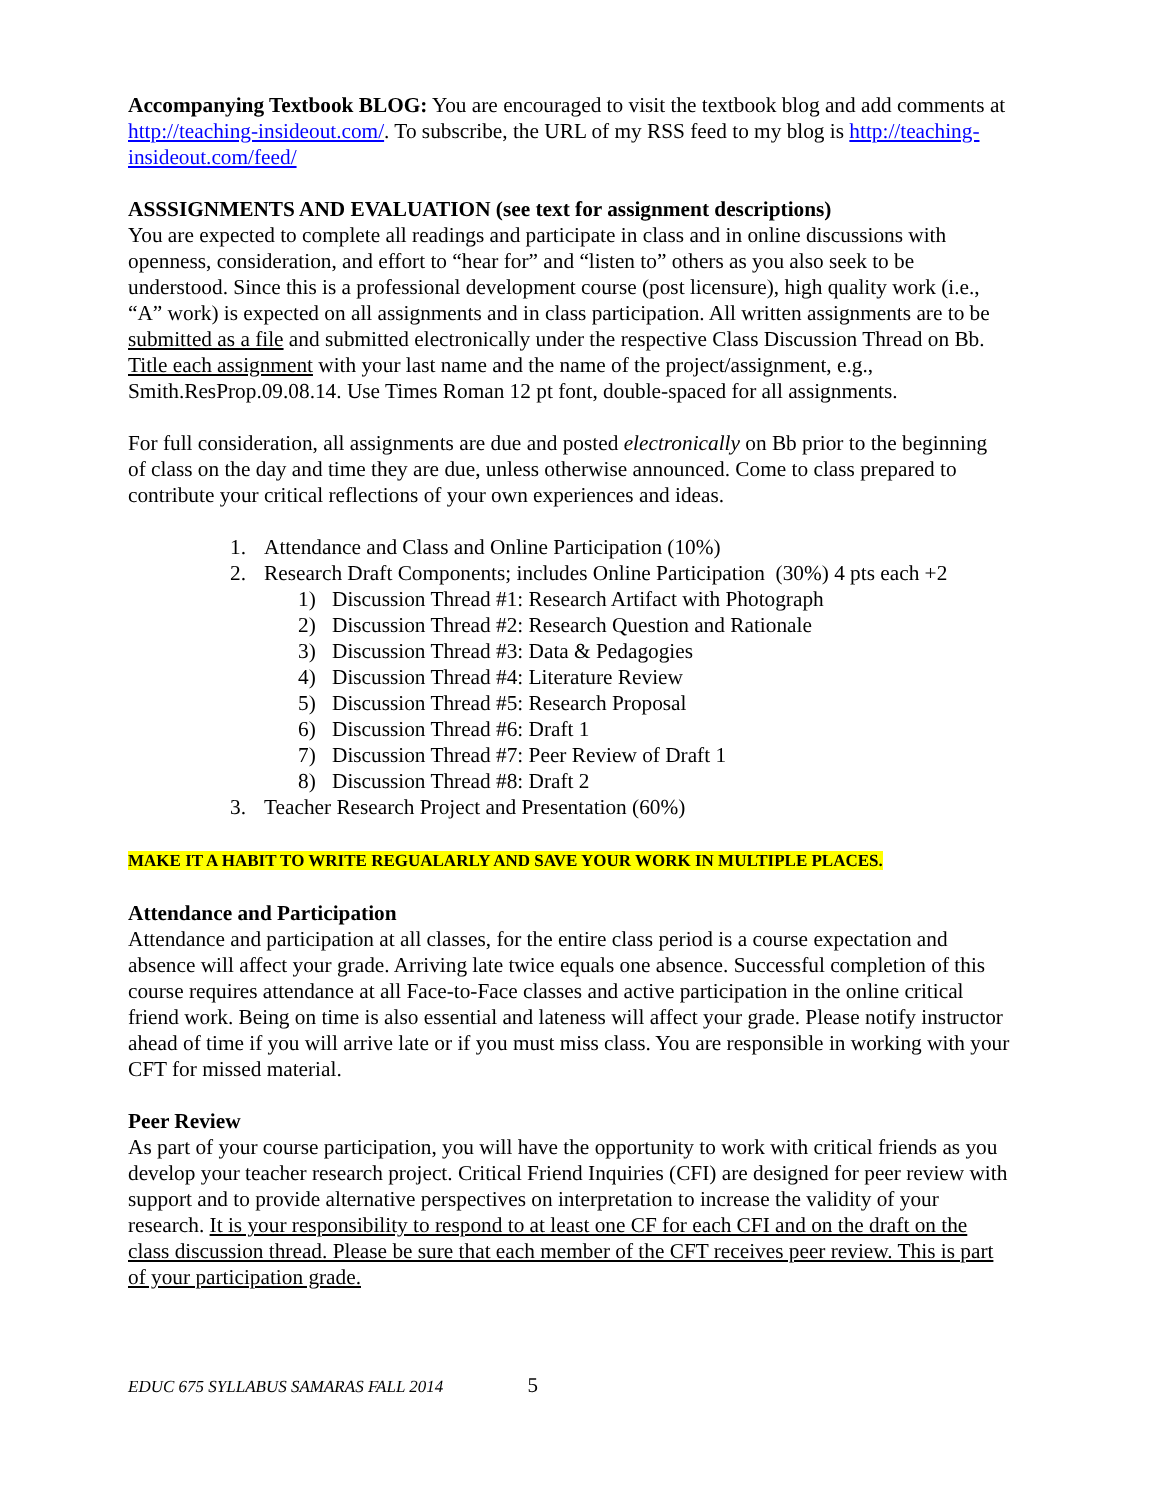Accompanying Textbook BLOG: You are encouraged to visit the textbook blog and add comments at http://teaching-insideout.com/. To subscribe, the URL of my RSS feed to my blog is http://teaching-insideout.com/feed/
ASSSIGNMENTS AND EVALUATION (see text for assignment descriptions)
You are expected to complete all readings and participate in class and in online discussions with openness, consideration, and effort to “hear for” and “listen to” others as you also seek to be understood. Since this is a professional development course (post licensure), high quality work (i.e., “A” work) is expected on all assignments and in class participation. All written assignments are to be submitted as a file and submitted electronically under the respective Class Discussion Thread on Bb. Title each assignment with your last name and the name of the project/assignment, e.g., Smith.ResProp.09.08.14. Use Times Roman 12 pt font, double-spaced for all assignments.
For full consideration, all assignments are due and posted electronically on Bb prior to the beginning of class on the day and time they are due, unless otherwise announced. Come to class prepared to contribute your critical reflections of your own experiences and ideas.
1. Attendance and Class and Online Participation (10%)
2. Research Draft Components; includes Online Participation (30%) 4 pts each +2
1) Discussion Thread #1: Research Artifact with Photograph
2) Discussion Thread #2: Research Question and Rationale
3) Discussion Thread #3: Data & Pedagogies
4) Discussion Thread #4: Literature Review
5) Discussion Thread #5: Research Proposal
6) Discussion Thread #6: Draft 1
7) Discussion Thread #7: Peer Review of Draft 1
8) Discussion Thread #8: Draft 2
3. Teacher Research Project and Presentation (60%)
MAKE IT A HABIT TO WRITE REGUALARLY AND SAVE YOUR WORK IN MULTIPLE PLACES.
Attendance and Participation
Attendance and participation at all classes, for the entire class period is a course expectation and absence will affect your grade. Arriving late twice equals one absence. Successful completion of this course requires attendance at all Face-to-Face classes and active participation in the online critical friend work. Being on time is also essential and lateness will affect your grade. Please notify instructor ahead of time if you will arrive late or if you must miss class. You are responsible in working with your CFT for missed material.
Peer Review
As part of your course participation, you will have the opportunity to work with critical friends as you develop your teacher research project. Critical Friend Inquiries (CFI) are designed for peer review with support and to provide alternative perspectives on interpretation to increase the validity of your research. It is your responsibility to respond to at least one CF for each CFI and on the draft on the class discussion thread. Please be sure that each member of the CFT receives peer review. This is part of your participation grade.
EDUC 675 SYLLABUS SAMARAS FALL 2014 5